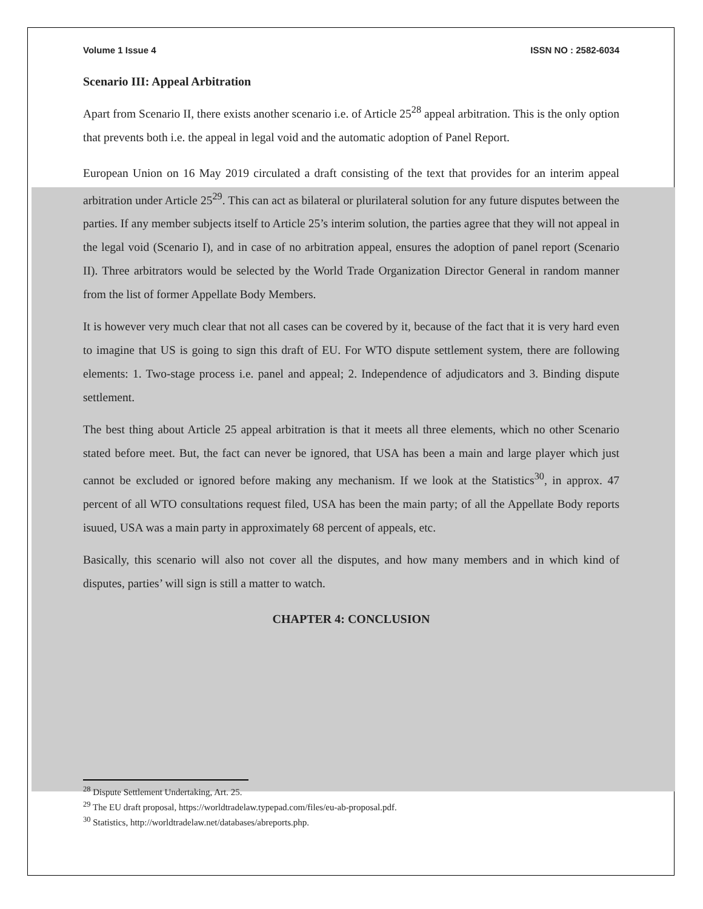Volume 1 Issue 4 ISSN NO : 2582-6034
Scenario III: Appeal Arbitration
Apart from Scenario II, there exists another scenario i.e. of Article 25<sup>28</sup> appeal arbitration. This is the only option that prevents both i.e. the appeal in legal void and the automatic adoption of Panel Report.
European Union on 16 May 2019 circulated a draft consisting of the text that provides for an interim appeal arbitration under Article 25<sup>29</sup>. This can act as bilateral or plurilateral solution for any future disputes between the parties. If any member subjects itself to Article 25’s interim solution, the parties agree that they will not appeal in the legal void (Scenario I), and in case of no arbitration appeal, ensures the adoption of panel report (Scenario II). Three arbitrators would be selected by the World Trade Organization Director General in random manner from the list of former Appellate Body Members.
It is however very much clear that not all cases can be covered by it, because of the fact that it is very hard even to imagine that US is going to sign this draft of EU. For WTO dispute settlement system, there are following elements: 1. Two-stage process i.e. panel and appeal; 2. Independence of adjudicators and 3. Binding dispute settlement.
The best thing about Article 25 appeal arbitration is that it meets all three elements, which no other Scenario stated before meet. But, the fact can never be ignored, that USA has been a main and large player which just cannot be excluded or ignored before making any mechanism. If we look at the Statistics<sup>30</sup>, in approx. 47 percent of all WTO consultations request filed, USA has been the main party; of all the Appellate Body reports isuued, USA was a main party in approximately 68 percent of appeals, etc.
Basically, this scenario will also not cover all the disputes, and how many members and in which kind of disputes, parties’ will sign is still a matter to watch.
CHAPTER 4: CONCLUSION
<sup>28</sup> Dispute Settlement Undertaking, Art. 25.
<sup>29</sup> The EU draft proposal, https://worldtradelaw.typepad.com/files/eu-ab-proposal.pdf.
<sup>30</sup> Statistics, http://worldtradelaw.net/databases/abreports.php.